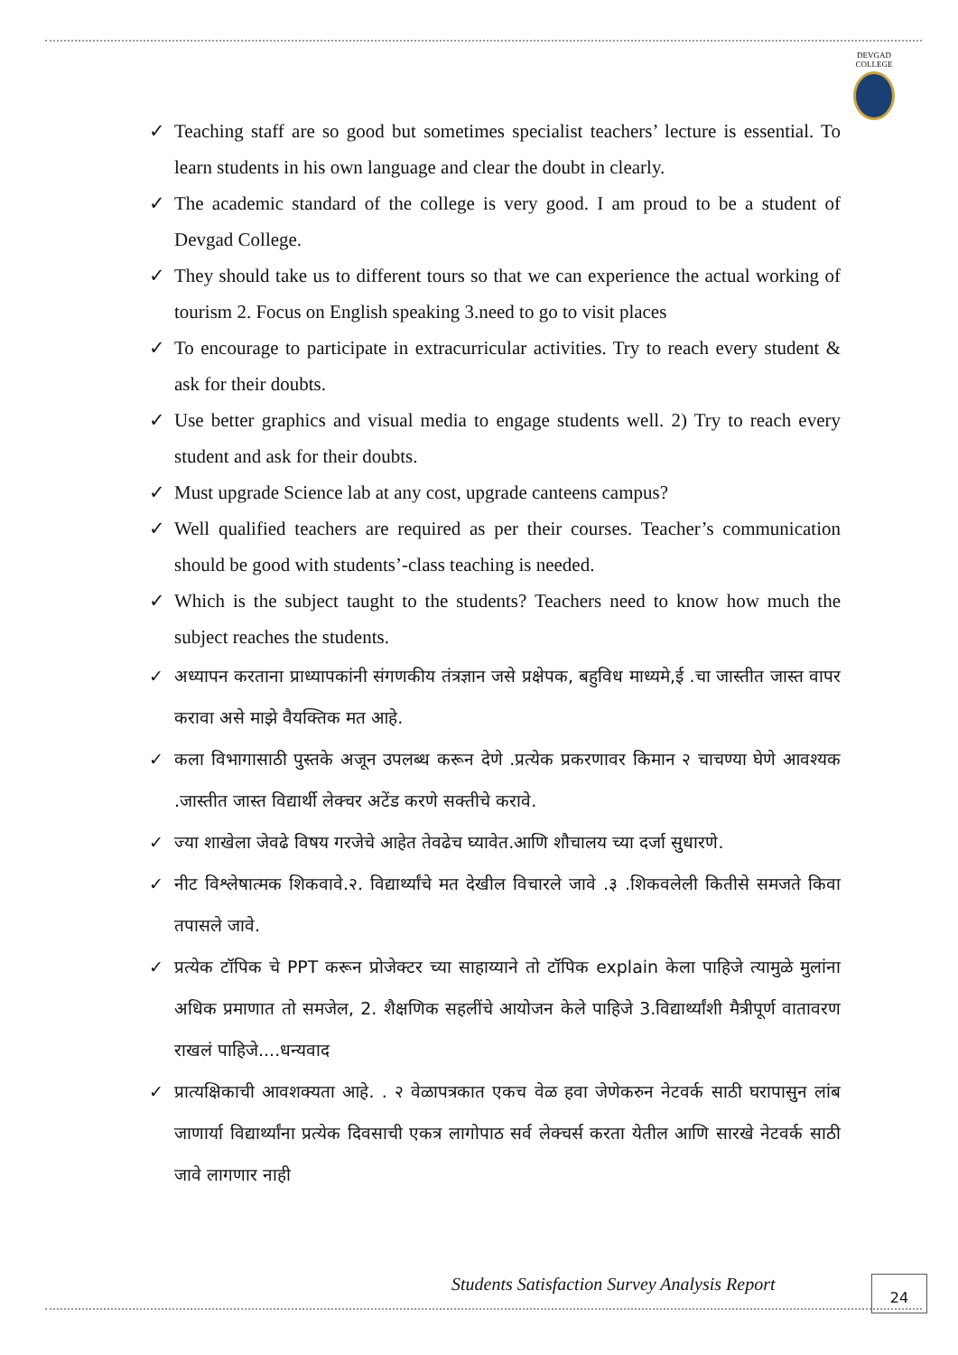DEVGAD
COLLEGE
✓ Teaching staff are so good but sometimes specialist teachers’ lecture is essential. To learn students in his own language and clear the doubt in clearly.
✓ The academic standard of the college is very good. I am proud to be a student of Devgad College.
✓ They should take us to different tours so that we can experience the actual working of tourism 2. Focus on English speaking 3.need to go to visit places
✓ To encourage to participate in extracurricular activities. Try to reach every student & ask for their doubts.
✓ Use better graphics and visual media to engage students well. 2) Try to reach every student and ask for their doubts.
✓ Must upgrade Science lab at any cost, upgrade canteens campus?
✓ Well qualified teachers are required as per their courses. Teacher’s communication should be good with students’-class teaching is needed.
✓ Which is the subject taught to the students? Teachers need to know how much the subject reaches the students.
✓ अध्यापन करताना प्राध्यापकांनी संगणकीय तंत्रज्ञान जसे प्रक्षेपक, बहुविध माध्यमे,ई .चा जास्तीत जास्त वापर करावा असे माझे वैयक्तिक मत आहे.
✓ कला विभागासाठी पुस्तके अजून उपलब्ध करून देणे .प्रत्येक प्रकरणावर किमान २ चाचण्या घेणे आवश्यक .जास्तीत जास्त विद्यार्थी लेक्चर अटेंड करणे सक्तीचे करावे.
✓ ज्या शाखेला जेवढे विषय गरजेचे आहेत तेवढेच घ्यावेत.आणि शौचालय च्या दर्जा सुधारणे.
✓ नीट विश्लेषात्मक शिकवावे.२. विद्यार्थ्यांचे मत देखील विचारले जावे .३ .शिकवलेली कितीसे समजते किवा तपासले जावे.
✓ प्रत्येक टॉपिक चे PPT करून प्रोजेक्टर च्या साहाय्याने तो टॉपिक explain केला पाहिजे त्यामुळे मुलांना अधिक प्रमाणात तो समजेल, 2. शैक्षणिक सहलींचे आयोजन केले पाहिजे 3.विद्यार्थ्यांशी मैत्रीपूर्ण वातावरण राखलं पाहिजे....धन्यवाद
✓ प्रात्यक्षिकाची आवशक्यता आहे. . २ वेळापत्रकात एकच वेळ हवा जेणेकरुन नेटवर्क साठी घरापासुन लांब जाणार्या विद्यार्थ्यांना प्रत्येक दिवसाची एकत्र लागोपाठ सर्व लेक्चर्स करता येतील आणि सारखे नेटवर्क साठी जावे लागणार नाही
Students Satisfaction Survey Analysis Report
24